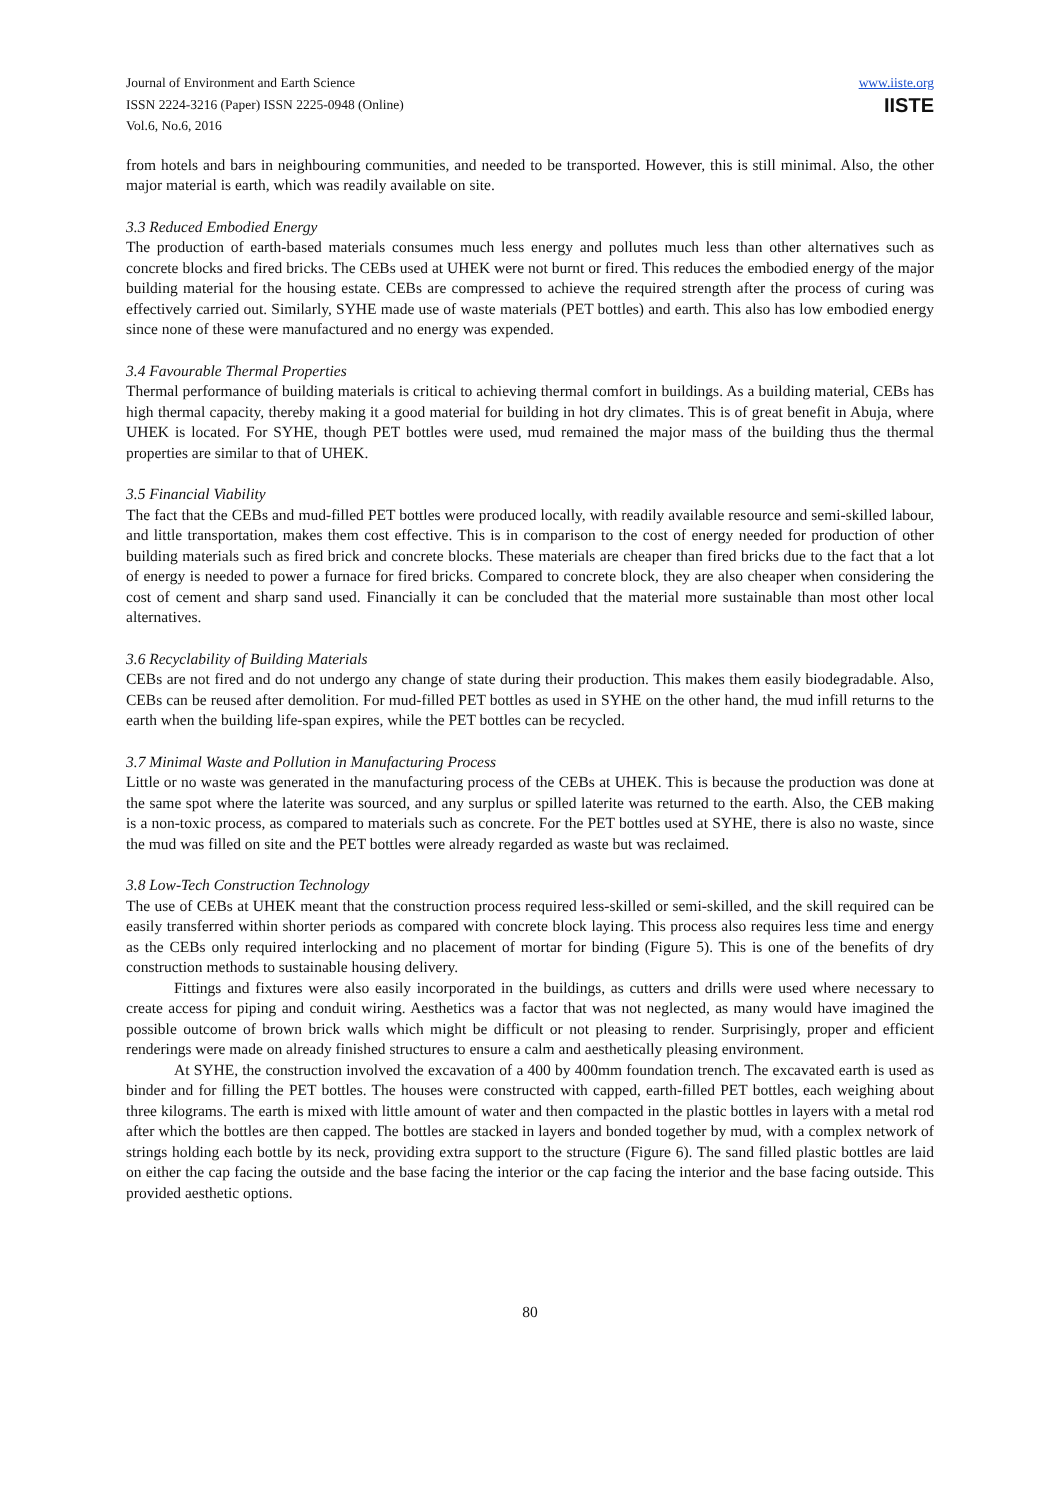Journal of Environment and Earth Science
ISSN 2224-3216 (Paper) ISSN 2225-0948 (Online)
Vol.6, No.6, 2016
www.iiste.org
IISTE
from hotels and bars in neighbouring communities, and needed to be transported. However, this is still minimal. Also, the other major material is earth, which was readily available on site.
3.3 Reduced Embodied Energy
The production of earth-based materials consumes much less energy and pollutes much less than other alternatives such as concrete blocks and fired bricks. The CEBs used at UHEK were not burnt or fired. This reduces the embodied energy of the major building material for the housing estate. CEBs are compressed to achieve the required strength after the process of curing was effectively carried out. Similarly, SYHE made use of waste materials (PET bottles) and earth. This also has low embodied energy since none of these were manufactured and no energy was expended.
3.4 Favourable Thermal Properties
Thermal performance of building materials is critical to achieving thermal comfort in buildings. As a building material, CEBs has high thermal capacity, thereby making it a good material for building in hot dry climates. This is of great benefit in Abuja, where UHEK is located. For SYHE, though PET bottles were used, mud remained the major mass of the building thus the thermal properties are similar to that of UHEK.
3.5 Financial Viability
The fact that the CEBs and mud-filled PET bottles were produced locally, with readily available resource and semi-skilled labour, and little transportation, makes them cost effective. This is in comparison to the cost of energy needed for production of other building materials such as fired brick and concrete blocks. These materials are cheaper than fired bricks due to the fact that a lot of energy is needed to power a furnace for fired bricks. Compared to concrete block, they are also cheaper when considering the cost of cement and sharp sand used. Financially it can be concluded that the material more sustainable than most other local alternatives.
3.6 Recyclability of Building Materials
CEBs are not fired and do not undergo any change of state during their production. This makes them easily biodegradable. Also, CEBs can be reused after demolition. For mud-filled PET bottles as used in SYHE on the other hand, the mud infill returns to the earth when the building life-span expires, while the PET bottles can be recycled.
3.7 Minimal Waste and Pollution in Manufacturing Process
Little or no waste was generated in the manufacturing process of the CEBs at UHEK. This is because the production was done at the same spot where the laterite was sourced, and any surplus or spilled laterite was returned to the earth. Also, the CEB making is a non-toxic process, as compared to materials such as concrete. For the PET bottles used at SYHE, there is also no waste, since the mud was filled on site and the PET bottles were already regarded as waste but was reclaimed.
3.8 Low-Tech Construction Technology
The use of CEBs at UHEK meant that the construction process required less-skilled or semi-skilled, and the skill required can be easily transferred within shorter periods as compared with concrete block laying. This process also requires less time and energy as the CEBs only required interlocking and no placement of mortar for binding (Figure 5). This is one of the benefits of dry construction methods to sustainable housing delivery.
Fittings and fixtures were also easily incorporated in the buildings, as cutters and drills were used where necessary to create access for piping and conduit wiring. Aesthetics was a factor that was not neglected, as many would have imagined the possible outcome of brown brick walls which might be difficult or not pleasing to render. Surprisingly, proper and efficient renderings were made on already finished structures to ensure a calm and aesthetically pleasing environment.
At SYHE, the construction involved the excavation of a 400 by 400mm foundation trench. The excavated earth is used as binder and for filling the PET bottles. The houses were constructed with capped, earth-filled PET bottles, each weighing about three kilograms. The earth is mixed with little amount of water and then compacted in the plastic bottles in layers with a metal rod after which the bottles are then capped. The bottles are stacked in layers and bonded together by mud, with a complex network of strings holding each bottle by its neck, providing extra support to the structure (Figure 6). The sand filled plastic bottles are laid on either the cap facing the outside and the base facing the interior or the cap facing the interior and the base facing outside. This provided aesthetic options.
80